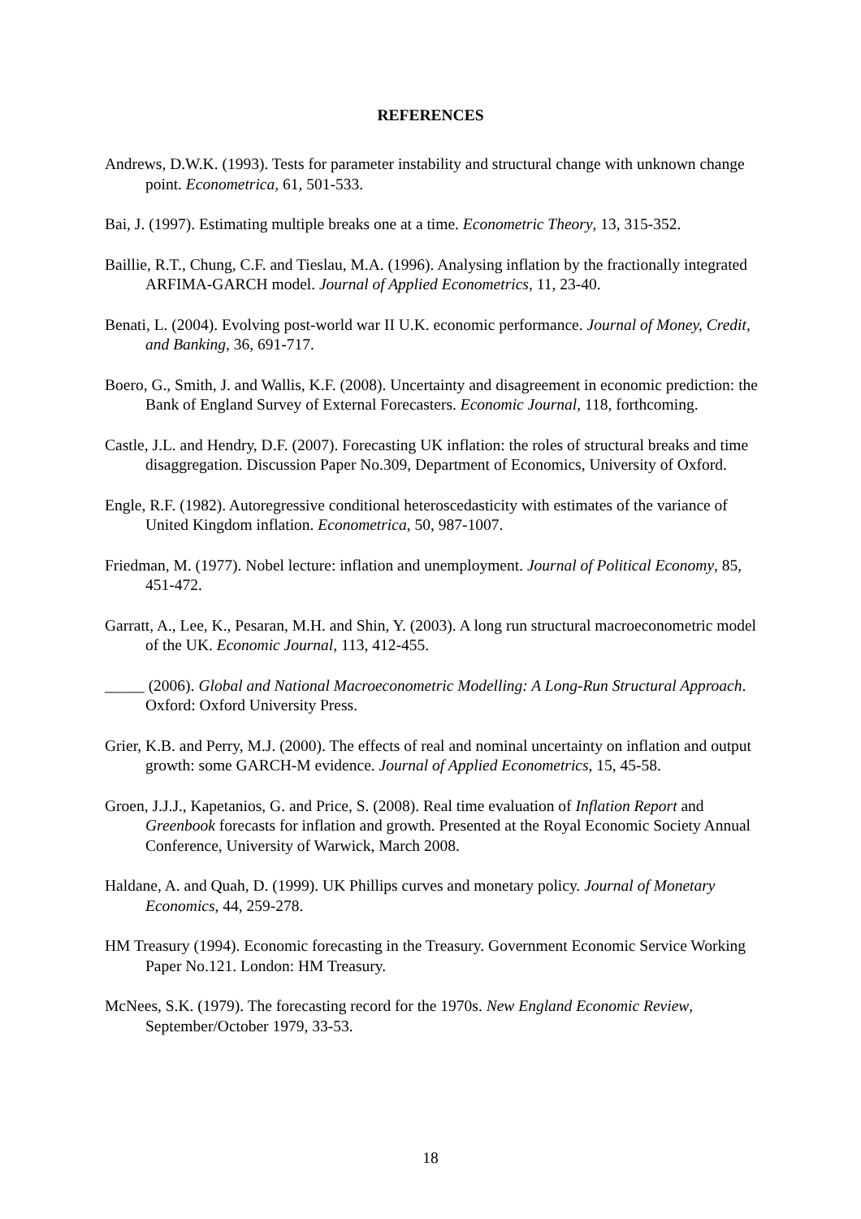REFERENCES
Andrews, D.W.K. (1993). Tests for parameter instability and structural change with unknown change point. Econometrica, 61, 501-533.
Bai, J. (1997). Estimating multiple breaks one at a time. Econometric Theory, 13, 315-352.
Baillie, R.T., Chung, C.F. and Tieslau, M.A. (1996). Analysing inflation by the fractionally integrated ARFIMA-GARCH model. Journal of Applied Econometrics, 11, 23-40.
Benati, L. (2004). Evolving post-world war II U.K. economic performance. Journal of Money, Credit, and Banking, 36, 691-717.
Boero, G., Smith, J. and Wallis, K.F. (2008). Uncertainty and disagreement in economic prediction: the Bank of England Survey of External Forecasters. Economic Journal, 118, forthcoming.
Castle, J.L. and Hendry, D.F. (2007). Forecasting UK inflation: the roles of structural breaks and time disaggregation. Discussion Paper No.309, Department of Economics, University of Oxford.
Engle, R.F. (1982). Autoregressive conditional heteroscedasticity with estimates of the variance of United Kingdom inflation. Econometrica, 50, 987-1007.
Friedman, M. (1977). Nobel lecture: inflation and unemployment. Journal of Political Economy, 85, 451-472.
Garratt, A., Lee, K., Pesaran, M.H. and Shin, Y. (2003). A long run structural macroeconometric model of the UK. Economic Journal, 113, 412-455.
_____ (2006). Global and National Macroeconometric Modelling: A Long-Run Structural Approach. Oxford: Oxford University Press.
Grier, K.B. and Perry, M.J. (2000). The effects of real and nominal uncertainty on inflation and output growth: some GARCH-M evidence. Journal of Applied Econometrics, 15, 45-58.
Groen, J.J.J., Kapetanios, G. and Price, S. (2008). Real time evaluation of Inflation Report and Greenbook forecasts for inflation and growth. Presented at the Royal Economic Society Annual Conference, University of Warwick, March 2008.
Haldane, A. and Quah, D. (1999). UK Phillips curves and monetary policy. Journal of Monetary Economics, 44, 259-278.
HM Treasury (1994). Economic forecasting in the Treasury. Government Economic Service Working Paper No.121. London: HM Treasury.
McNees, S.K. (1979). The forecasting record for the 1970s. New England Economic Review, September/October 1979, 33-53.
18